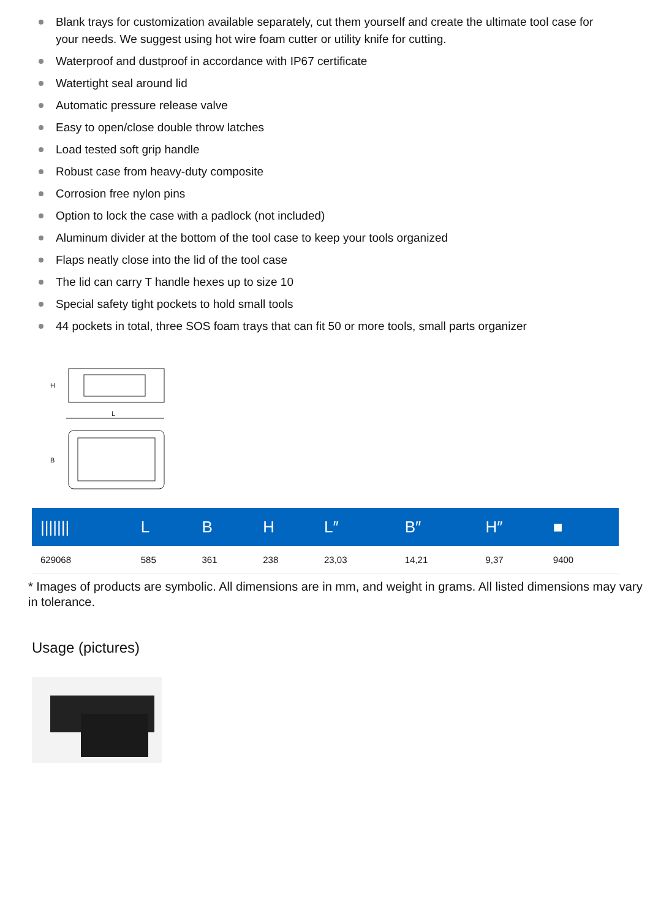Blank trays for customization available separately, cut them yourself and create the ultimate tool case for your needs. We suggest using hot wire foam cutter or utility knife for cutting.
Waterproof and dustproof in accordance with IP67 certificate
Watertight seal around lid
Automatic pressure release valve
Easy to open/close double throw latches
Load tested soft grip handle
Robust case from heavy-duty composite
Corrosion free nylon pins
Option to lock the case with a padlock (not included)
Aluminum divider at the bottom of the tool case to keep your tools organized
Flaps neatly close into the lid of the tool case
The lid can carry T handle hexes up to size 10
Special safety tight pockets to hold small tools
44 pockets in total, three SOS foam trays that can fit 50 or more tools, small parts organizer
H
L
B
| /////// | L | B | H | L″ | B″ | H″ | ■ |
| --- | --- | --- | --- | --- | --- | --- | --- |
| 629068 | 585 | 361 | 238 | 23,03 | 14,21 | 9,37 | 9400 |
* Images of products are symbolic. All dimensions are in mm, and weight in grams. All listed dimensions may vary in tolerance.
Usage (pictures)